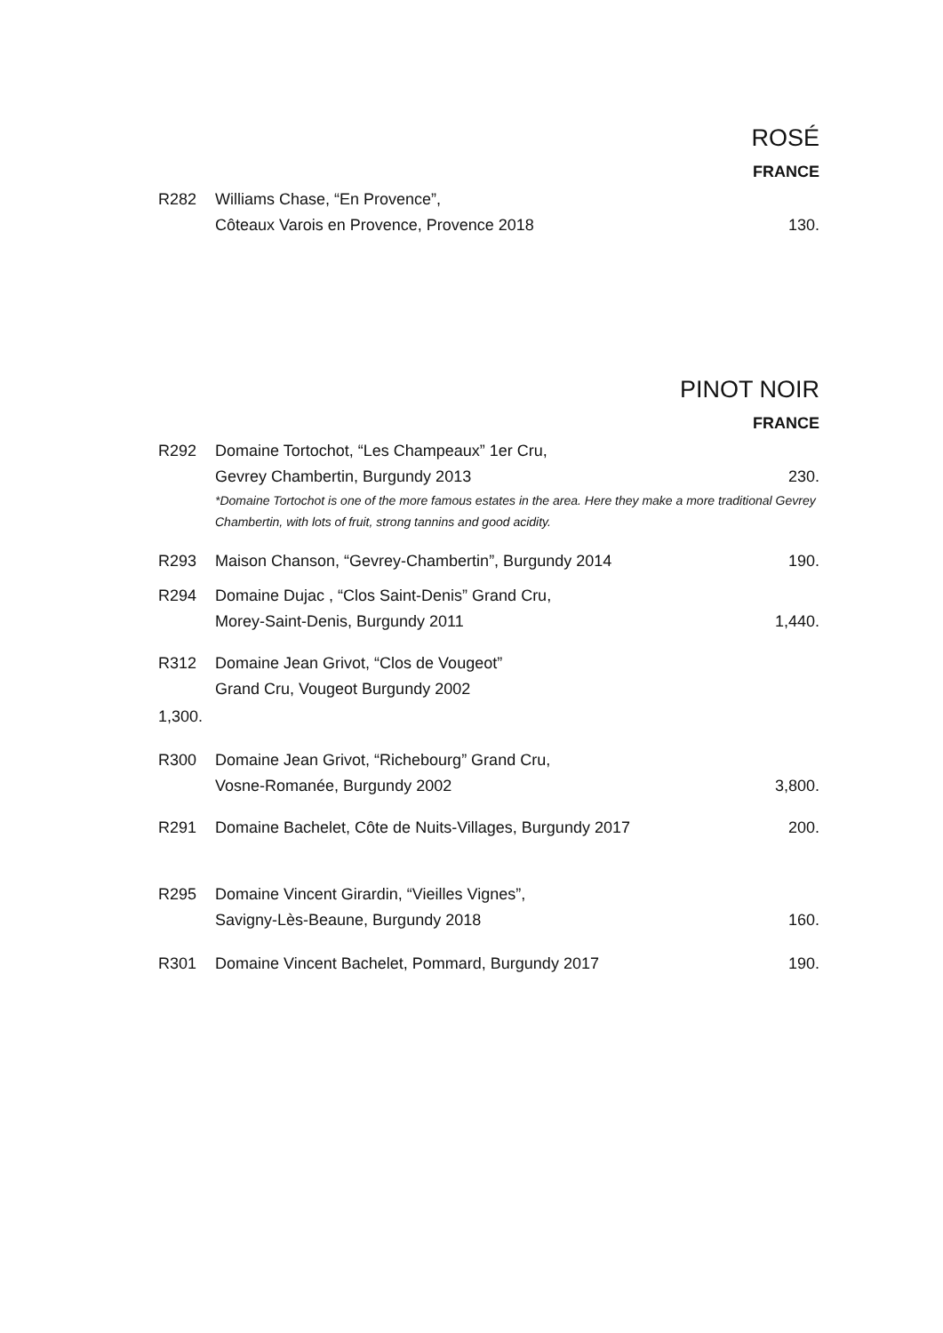ROSÉ
FRANCE
R282 Williams Chase, “En Provence”,
Côteaux Varois en Provence, Provence 2018
130.
PINOT NOIR
FRANCE
R292 Domaine Tortochot, “Les Champeaux” 1er Cru,
Gevrey Chambertin, Burgundy 2013
230.
*Domaine Tortochot is one of the more famous estates in the area. Here they make a more traditional Gevrey Chambertin, with lots of fruit, strong tannins and good acidity.
R293 Maison Chanson, “Gevrey-Chambertin”, Burgundy 2014
190.
R294 Domaine Dujac , “Clos Saint-Denis” Grand Cru,
Morey-Saint-Denis, Burgundy 2011
1,440.
R312 Domaine Jean Grivot, “Clos de Vougeot”
Grand Cru, Vougeot Burgundy 2002
1,300.
R300 Domaine Jean Grivot, “Richebourg” Grand Cru,
Vosne-Romanée, Burgundy 2002
3,800.
R291 Domaine Bachelet, Côte de Nuits-Villages, Burgundy 2017
200.
R295 Domaine Vincent Girardin, “Vieilles Vignes”,
Savigny-Lès-Beaune, Burgundy 2018
160.
R301 Domaine Vincent Bachelet, Pommard, Burgundy 2017
190.